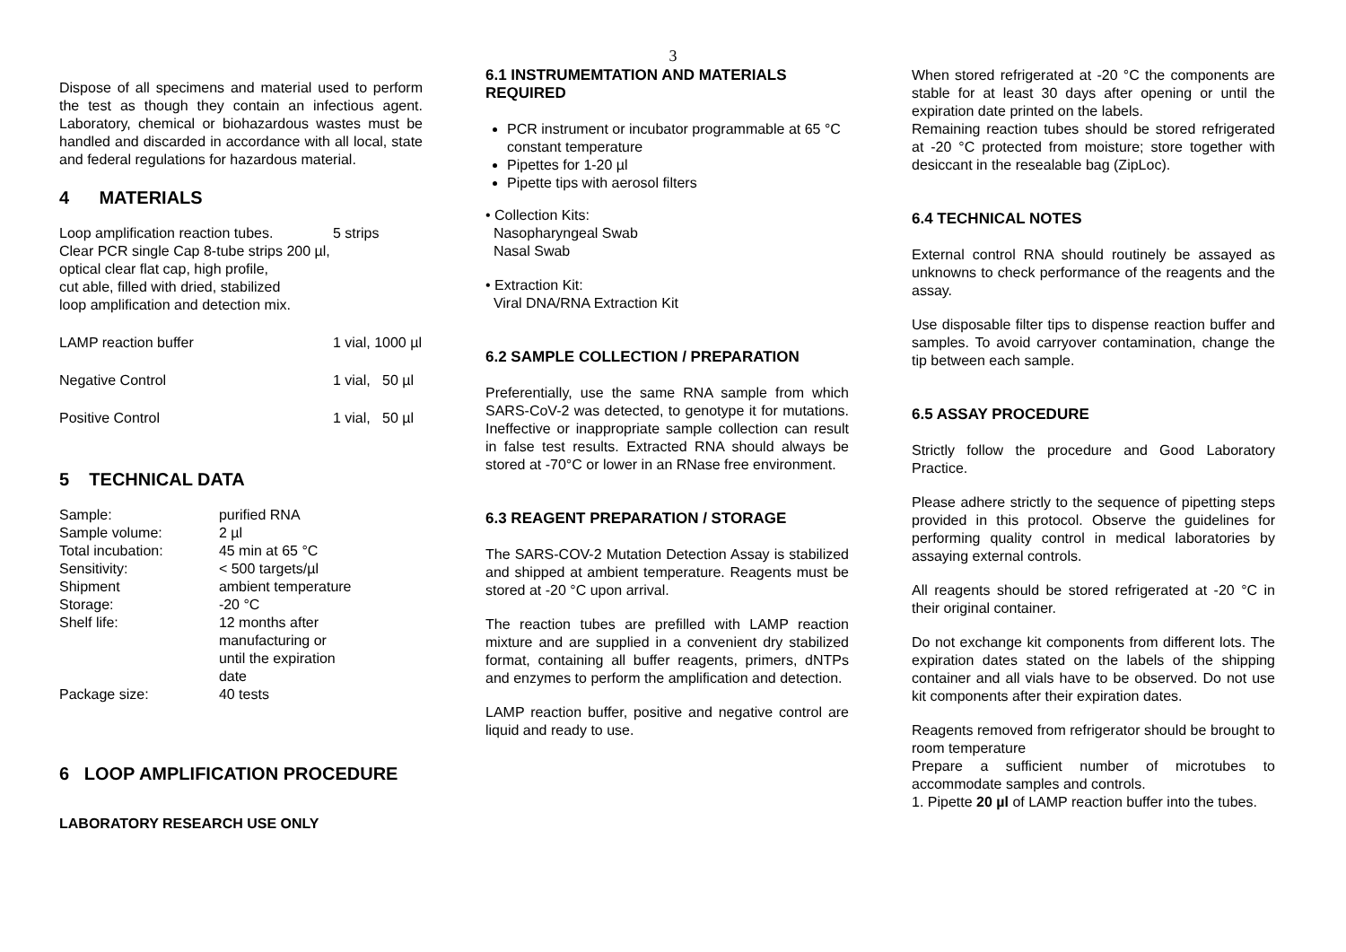3
Dispose of all specimens and material used to perform the test as though they contain an infectious agent. Laboratory, chemical or biohazardous wastes must be handled and discarded in accordance with all local, state and federal regulations for hazardous material.
4 MATERIALS
| Loop amplification reaction tubes. Clear PCR single Cap 8-tube strips 200 µl, optical clear flat cap, high profile, cut able, filled with dried, stabilized loop amplification and detection mix. | 5 strips |
| LAMP reaction buffer | 1 vial, 1000 µl |
| Negative Control | 1 vial, 50 µl |
| Positive Control | 1 vial, 50 µl |
5 TECHNICAL DATA
| Sample: | purified RNA |
| Sample volume: | 2 µl |
| Total incubation: | 45 min at 65 °C |
| Sensitivity: | < 500 targets/µl |
| Shipment | ambient temperature |
| Storage: | -20 °C |
| Shelf life: | 12 months after manufacturing or until the expiration date |
| Package size: | 40 tests |
6 LOOP AMPLIFICATION PROCEDURE
LABORATORY RESEARCH USE ONLY
6.1 INSTRUMEMTATION AND MATERIALS REQUIRED
PCR instrument or incubator programmable at 65 °C constant temperature
Pipettes for 1-20 µl
Pipette tips with aerosol filters
• Collection Kits:
Nasopharyngeal Swab
Nasal Swab
• Extraction Kit:
Viral DNA/RNA Extraction Kit
6.2 SAMPLE COLLECTION / PREPARATION
Preferentially, use the same RNA sample from which SARS-CoV-2 was detected, to genotype it for mutations. Ineffective or inappropriate sample collection can result in false test results. Extracted RNA should always be stored at -70°C or lower in an RNase free environment.
6.3 REAGENT PREPARATION / STORAGE
The SARS-COV-2 Mutation Detection Assay is stabilized and shipped at ambient temperature. Reagents must be stored at -20 °C upon arrival.
The reaction tubes are prefilled with LAMP reaction mixture and are supplied in a convenient dry stabilized format, containing all buffer reagents, primers, dNTPs and enzymes to perform the amplification and detection.
LAMP reaction buffer, positive and negative control are liquid and ready to use.
When stored refrigerated at -20 °C the components are stable for at least 30 days after opening or until the expiration date printed on the labels.
Remaining reaction tubes should be stored refrigerated at -20 °C protected from moisture; store together with desiccant in the resealable bag (ZipLoc).
6.4 TECHNICAL NOTES
External control RNA should routinely be assayed as unknowns to check performance of the reagents and the assay.
Use disposable filter tips to dispense reaction buffer and samples. To avoid carryover contamination, change the tip between each sample.
6.5 ASSAY PROCEDURE
Strictly follow the procedure and Good Laboratory Practice.
Please adhere strictly to the sequence of pipetting steps provided in this protocol. Observe the guidelines for performing quality control in medical laboratories by assaying external controls.
All reagents should be stored refrigerated at -20 °C in their original container.
Do not exchange kit components from different lots. The expiration dates stated on the labels of the shipping container and all vials have to be observed. Do not use kit components after their expiration dates.
Reagents removed from refrigerator should be brought to room temperature
Prepare a sufficient number of microtubes to accommodate samples and controls.
1. Pipette 20 µl of LAMP reaction buffer into the tubes.